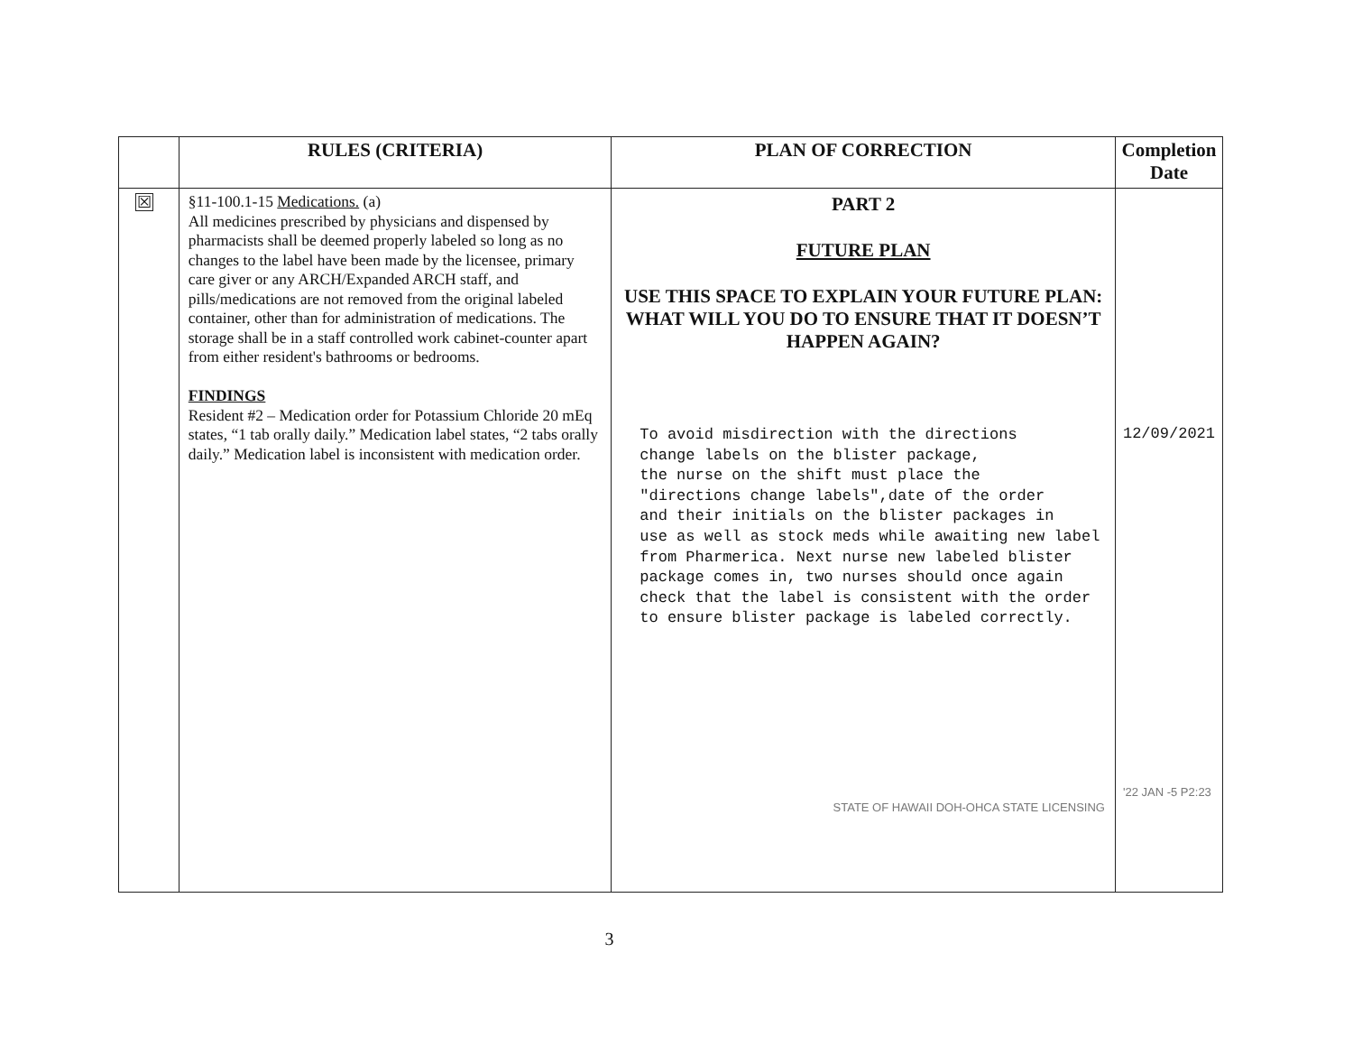| | RULES (CRITERIA) | PLAN OF CORRECTION | Completion Date |
| --- | --- | --- | --- |
| ☒ | §11-100.1-15 Medications. (a) All medicines prescribed by physicians and dispensed by pharmacists shall be deemed properly labeled so long as no changes to the label have been made by the licensee, primary care giver or any ARCH/Expanded ARCH staff, and pills/medications are not removed from the original labeled container, other than for administration of medications. The storage shall be in a staff controlled work cabinet-counter apart from either resident's bathrooms or bedrooms. FINDINGS Resident #2 – Medication order for Potassium Chloride 20 mEq states, “1 tab orally daily.” Medication label states, “2 tabs orally daily.” Medication label is inconsistent with medication order. | PART 2 FUTURE PLAN USE THIS SPACE TO EXPLAIN YOUR FUTURE PLAN: WHAT WILL YOU DO TO ENSURE THAT IT DOESN’T HAPPEN AGAIN? To avoid misdirection with the directions change labels on the blister package, the nurse on the shift must place the "directions change labels",date of the order and their initials on the blister packages in use as well as stock meds while awaiting new label from Pharmerica. Next nurse new labeled blister package comes in, two nurses should once again check that the label is consistent with the order to ensure blister package is labeled correctly. STATE OF HAWAII DOH-OHCA STATE LICENSING | 12/09/2021 '22 JAN -5 P2:23 |
3